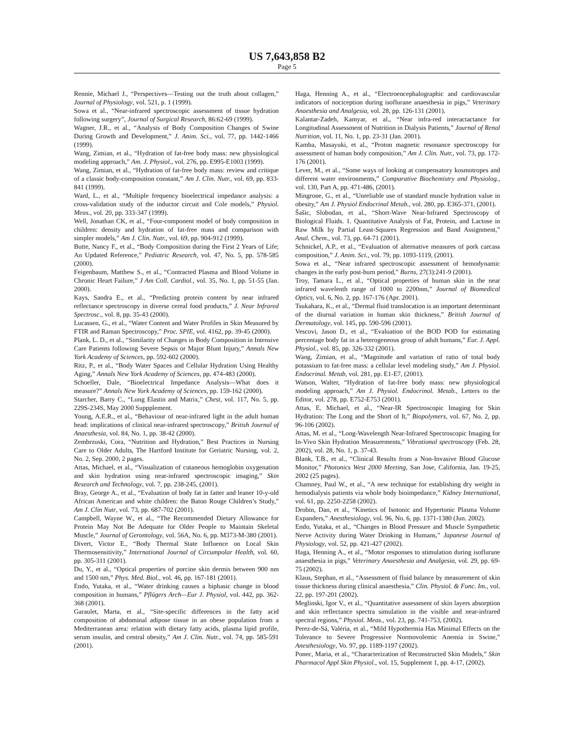US 7,643,858 B2
Page 5
Rennie, Michael J., “Perspectives—Testing out the truth about collagen,” Journal of Physiology, vol. 521, p. 1 (1999).
Sowa et al., “Near-infrared spectroscopic assessment of tissue hydration following surgery”, Journal of Surgical Research, 86:62-69 (1999).
Wagner, J.R., et al., “Analysis of Body Composition Changes of Swine During Growth and Development,” J. Anim. Sci., vol. 77, pp. 1442-1466 (1999).
Wang, Zimian, et al., “Hydration of fat-free body mass: new physiological modeling approach,” Am. J. Physiol., vol. 276, pp. E995-E1003 (1999).
Wang, Zimian, et al., “Hydration of fat-free body mass: review and critique of a classic body-composition constant,” Am J. Clin. Nutr., vol. 69, pp. 833-841 (1999).
Ward, L., et al., “Multiple frequency bioelectrical impedance analysis: a cross-validation study of the inductor circuit and Cole models,” Physiol. Meas., vol. 20, pp. 333-347 (1999).
Well, Jonathan CK, et al., “Four-component model of body composition in children: density and hydration of fat-free mass and comparison with simpler models,” Am J. Clin. Nutr., vol. 69, pp. 904-912 (1999).
Butte, Nancy F., et al., “Body Composition during the First 2 Years of Life; An Updated Reference,” Pediatric Research, vol. 47, No. 5, pp. 578-585 (2000).
Feigenbaum, Matthew S., et al., “Contracted Plasma and Blood Volume in Chronic Heart Failure,” J Am Coll. Cardiol., vol. 35, No. 1, pp. 51-55 (Jan. 2000).
Kays, Sandra E., et al., “Predicting protein content by near infrared reflectance spectroscopy in diverse cereal food products,” J. Near Infrared Spectrosc., vol. 8, pp. 35-43 (2000).
Lucassen, G., et al., “Water Content and Water Profiles in Skin Measured by FTIR and Raman Spectroscopy,” Proc. SPIE, vol. 4162, pp. 39-45 (2000).
Plank, L. D., et al., “Similarity of Changes in Body Composition in Intensive Care Patients following Severe Sepsis or Major Blunt Injury,” Annals New York Academy of Sciences, pp. 592-602 (2000).
Ritz, P., et al., “Body Water Spaces and Cellular Hydration Using Healthy Aging,” Annals New York Academy of Sciences, pp. 474-483 (2000).
Schoeller, Dale, “Bioelectrical Impedance Analysis—What does it measure?” Annals New York Academy of Sciences, pp. 159-162 (2000).
Starcher, Barry C., “Lung Elastin and Matrix,” Chest, vol. 117, No. 5, pp. 229S-234S, May 2000 Suppplement.
Young, A.E.R., et al., “Behaviour of near-infrared light in the adult human head: implications of clinical near-infrared spectroscopy,” British Journal of Anaesthesia, vol. 84, No. 1, pp. 38-42 (2000).
Zembrzuski, Cora, “Nutrition and Hydration,” Best Practices in Nursing Care to Older Adults, The Hartford Institute for Geriatric Nursing, vol. 2, No. 2, Sep. 2000, 2 pages.
Attas, Michael, et al., “Visualization of cutaneous hemoglobin oxygenation and skin hydration using near-infrared spectroscopic imaging,” Skin Research and Technology, vol. 7, pp. 238-245, (2001).
Bray, George A., et al., “Evaluation of body fat in fatter and leaner 10-y-old African American and white children: the Baton Rouge Children’s Study,” Am J. Clin Nutr, vol. 73, pp. 687-702 (2001).
Campbell, Wayne W., et al., “The Recommended Dietary Allowance for Protein May Not Be Adequate for Older People to Maintain Skeletal Muscle,” Journal of Gerontology, vol. 56A, No. 6, pp. M373-M-380 (2001).
Divert, Victor E., “Body Thermal State Influence on Local Skin Thermosensitivity,” International Journal of Circumpolar Health, vol. 60, pp. 305-311 (2001).
Du, Y., et al., “Optical properties of porcine skin dermis between 900 nm and 1500 nm,” Phys. Med. Biol., vol. 46, pp. 167-181 (2001).
Endo, Yutaka, et al., “Water drinking causes a biphasic change in blood composition in humans,” Pflügers Arch—Eur J. Physiol, vol. 442, pp. 362-368 (2001).
Garaulet, Marta, et al., “Site-specific differences in the fatty acid composition of abdominal adipose tissue in an obese population from a Mediterranean area: relation with dietary fatty acids, plasma lipid profile, serum insulin, and central obesity,” Am J. Clin. Nutr., vol. 74, pp. 585-591 (2001).
Haga, Henning A., et al., “Electroencephalographic and cardiovascular indicators of nociception during isoflurane anaesthesia in pigs,” Veterinary Anaesthesia and Analgesia, vol. 28, pp. 126-131 (2001).
Kalantar-Zadeh, Kamyar, et al., “Near infra-red interactactance for Longitudinal Assessment of Nutrition in Dialysis Patients,” Journal of Renal Nutrition, vol. 11, No. 1, pp. 23-31 (Jan. 2001).
Kamba, Masayuki, et al., “Proton magnetic resonance spectroscopy for assessment of human body composition,” Am J. Clin. Nutr., vol. 73, pp. 172-176 (2001).
Lever, M., et al., “Some ways of looking at compensatory kosmotropes and different water environments,” Comparative Biochemistry and Physiolog., vol. 130, Part A, pp. 471-486, (2001).
Mingrone, G., et al., “Unreliable use of standard muscle hydration value in obesity,” Am J. Physiol Endocrinal Metab., vol. 280, pp. E365-371, (2001).
Šašic, Slobodan, et al., “Short-Wave Near-Infrared Spectroscopy of Biological Fluids. 1. Quantitative Analysis of Fat, Protein, and Lactose in Raw Milk by Partial Least-Squares Regression and Band Assignment,” Anal. Chem., vol. 73, pp. 64-71 (2001).
Schnickel, A.P., et al., “Evaluation of alternative measures of pork carcass composition,” J. Anim. Sci., vol. 79, pp. 1093-1119, (2001).
Sowa et al., “Near infrared spectroscopic assessment of hemodynamic changes in the early post-burn period,” Burns, 27(3):241-9 (2001).
Troy, Tamara L., et al., “Optical properties of human skin in the near infrared wavelenth range of 1000 to 2200nm,” Journal of Biomedical Optics, vol. 6, No. 2, pp. 167-176 (Apr. 2001).
Tsukahara, K., et al., “Dermal fluid translocation is an important determinant of the diurnal variation in human skin thickness,” British Journal of Dermatology, vol. 145, pp. 590-596 (2001).
Vescovi, Jason D., et al., “Evaluation of the BOD POD for estimating percentage body fat in a heterogeneous group of adult humans,” Eur. J. Appl. Physiol., vol. 85, pp. 326-332 (2001).
Wang, Zimian, et al., “Magnitude and variation of ratio of total body potassium to fat-free mass: a cellular level modeling study,” Am J. Physiol. Endocrinal. Metab, vol. 281, pp. E1-E7, (2001).
Watson, Walter, “Hydration of fat-free body mass: new physiological modeling approach,” Am J. Physiol. Endocrinol. Metab., Letters to the Editor, vol. 278, pp. E752-E753 (2001).
Attas, E. Michael, et al., “Near-IR Spectroscopic Imaging for Skin Hydration: The Long and the Short of It,” Biopolymers, vol. 67, No. 2, pp. 96-106 (2002).
Attas, M. et al., “Long-Wavelength Near-Infrared Spectroscopic Imaging for In-Vivo Skin Hydration Measurements,” Vibrational spectroscopy (Feb. 28, 2002), vol. 28, No. 1, p. 37-43.
Blank, T.B., et al., “Clinical Results from a Non-Invasive Blood Glucose Monitor,” Photonics West 2000 Meeting, San Jose, California, Jan. 19-25, 2002 (25 pages).
Chamney, Paul W., et al., “A new technique for establishing dry weight in hemodialysis patients via whole body bioimpedance,” Kidney International, vol. 61, pp. 2250-2258 (2002).
Drobin, Dan, et al., “Kinetics of Isotonic and Hypertonic Plasma Volume Expanders,” Anesthesiology, vol. 96, No. 6, pp. 1371-1380 (Jun. 2002).
Endo, Yutaka, et al., “Changes in Blood Pressure and Muscle Sympathetic Nerve Activity during Water Drinking in Humans,” Japanese Journal of Physiology, vol. 52, pp. 421-427 (2002).
Haga, Henning A., et al., “Motor responses to stimulation during isoflurane anaesthesia in pigs,” Veterinary Anaesthesia and Analgesia, vol. 29, pp. 69-75 (2002).
Klaus, Stephan, et al., “Assessment of fluid balance by measurement of skin tissue thickness during clinical anaesthesia,” Clin. Physiol. & Func. Im., vol. 22, pp. 197-201 (2002).
Meglinski, Igor V., et al., “Quantitative assessment of skin layers absorption and skin reflectance spectra simulation in the visible and near-infrared spectral regions,” Physiol. Meas., vol. 23, pp. 741-753, (2002).
Perez-de-Sá, Valéria, et al., “Mild Hypothermia Has Minimal Effects on the Tolerance to Severe Progressive Normovolemic Anemia in Swine,” Anesthesiology, Vo. 97, pp. 1189-1197 (2002).
Ponec, Maria, et al., “Characterization of Reconstructed Skin Models,” Skin Pharmacol Appl Skin Physiol., vol. 15, Supplement 1, pp. 4-17, (2002).